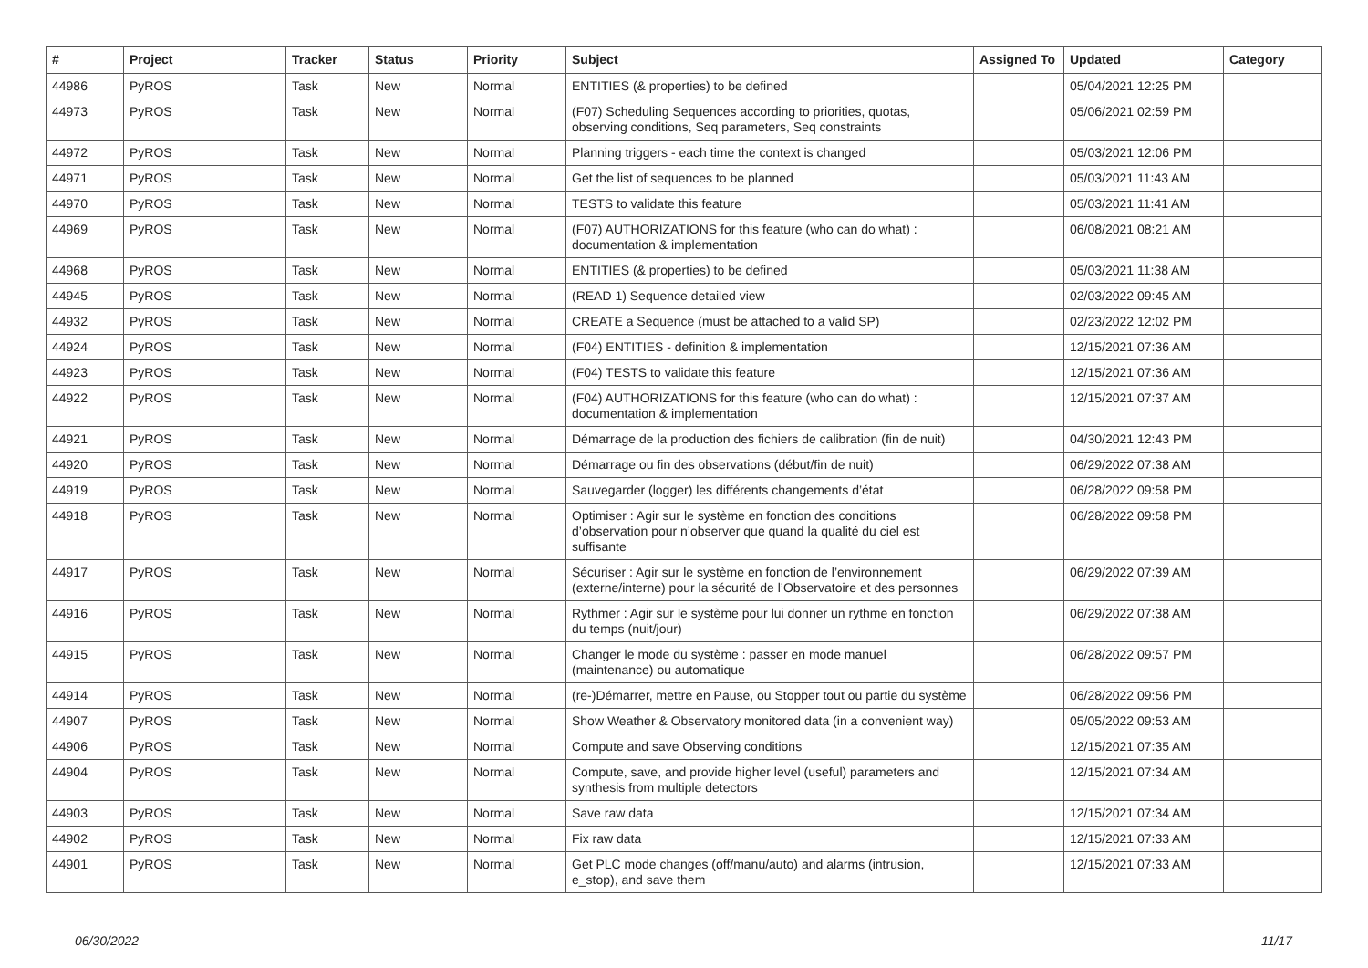| # | Project | Tracker | Status | Priority | Subject | Assigned To | Updated | Category |
| --- | --- | --- | --- | --- | --- | --- | --- | --- |
| 44986 | PyROS | Task | New | Normal | ENTITIES (& properties) to be defined | | 05/04/2021 12:25 PM | |
| 44973 | PyROS | Task | New | Normal | (F07) Scheduling Sequences according to priorities, quotas, observing conditions, Seq parameters, Seq constraints | | 05/06/2021 02:59 PM | |
| 44972 | PyROS | Task | New | Normal | Planning triggers - each time the context is changed | | 05/03/2021 12:06 PM | |
| 44971 | PyROS | Task | New | Normal | Get the list of sequences to be planned | | 05/03/2021 11:43 AM | |
| 44970 | PyROS | Task | New | Normal | TESTS to validate this feature | | 05/03/2021 11:41 AM | |
| 44969 | PyROS | Task | New | Normal | (F07) AUTHORIZATIONS for this feature (who can do what) : documentation & implementation | | 06/08/2021 08:21 AM | |
| 44968 | PyROS | Task | New | Normal | ENTITIES (& properties) to be defined | | 05/03/2021 11:38 AM | |
| 44945 | PyROS | Task | New | Normal | (READ 1) Sequence detailed view | | 02/03/2022 09:45 AM | |
| 44932 | PyROS | Task | New | Normal | CREATE a Sequence (must be attached to a valid SP) | | 02/23/2022 12:02 PM | |
| 44924 | PyROS | Task | New | Normal | (F04) ENTITIES - definition & implementation | | 12/15/2021 07:36 AM | |
| 44923 | PyROS | Task | New | Normal | (F04) TESTS to validate this feature | | 12/15/2021 07:36 AM | |
| 44922 | PyROS | Task | New | Normal | (F04) AUTHORIZATIONS for this feature (who can do what) : documentation & implementation | | 12/15/2021 07:37 AM | |
| 44921 | PyROS | Task | New | Normal | Démarrage de la production des fichiers de calibration (fin de nuit) | | 04/30/2021 12:43 PM | |
| 44920 | PyROS | Task | New | Normal | Démarrage ou fin des observations (début/fin de nuit) | | 06/29/2022 07:38 AM | |
| 44919 | PyROS | Task | New | Normal | Sauvegarder (logger) les différents changements d’état | | 06/28/2022 09:58 PM | |
| 44918 | PyROS | Task | New | Normal | Optimiser : Agir sur le système en fonction des conditions d’observation pour n’observer que quand la qualité du ciel est suffisante | | 06/28/2022 09:58 PM | |
| 44917 | PyROS | Task | New | Normal | Sécuriser : Agir sur le système en fonction de l’environnement (externe/interne) pour la sécurité de l’Observatoire et des personnes | | 06/29/2022 07:39 AM | |
| 44916 | PyROS | Task | New | Normal | Rythmer : Agir sur le système pour lui donner un rythme en fonction du temps (nuit/jour) | | 06/29/2022 07:38 AM | |
| 44915 | PyROS | Task | New | Normal | Changer le mode du système : passer en mode manuel (maintenance) ou automatique | | 06/28/2022 09:57 PM | |
| 44914 | PyROS | Task | New | Normal | (re-)Démarrer, mettre en Pause, ou Stopper tout ou partie du système | | 06/28/2022 09:56 PM | |
| 44907 | PyROS | Task | New | Normal | Show Weather & Observatory monitored data (in a convenient way) | | 05/05/2022 09:53 AM | |
| 44906 | PyROS | Task | New | Normal | Compute and save Observing conditions | | 12/15/2021 07:35 AM | |
| 44904 | PyROS | Task | New | Normal | Compute, save, and provide higher level (useful) parameters and synthesis from multiple detectors | | 12/15/2021 07:34 AM | |
| 44903 | PyROS | Task | New | Normal | Save raw data | | 12/15/2021 07:34 AM | |
| 44902 | PyROS | Task | New | Normal | Fix raw data | | 12/15/2021 07:33 AM | |
| 44901 | PyROS | Task | New | Normal | Get PLC mode changes (off/manu/auto) and alarms (intrusion, e_stop), and save them | | 12/15/2021 07:33 AM | |
06/30/2022 11/17